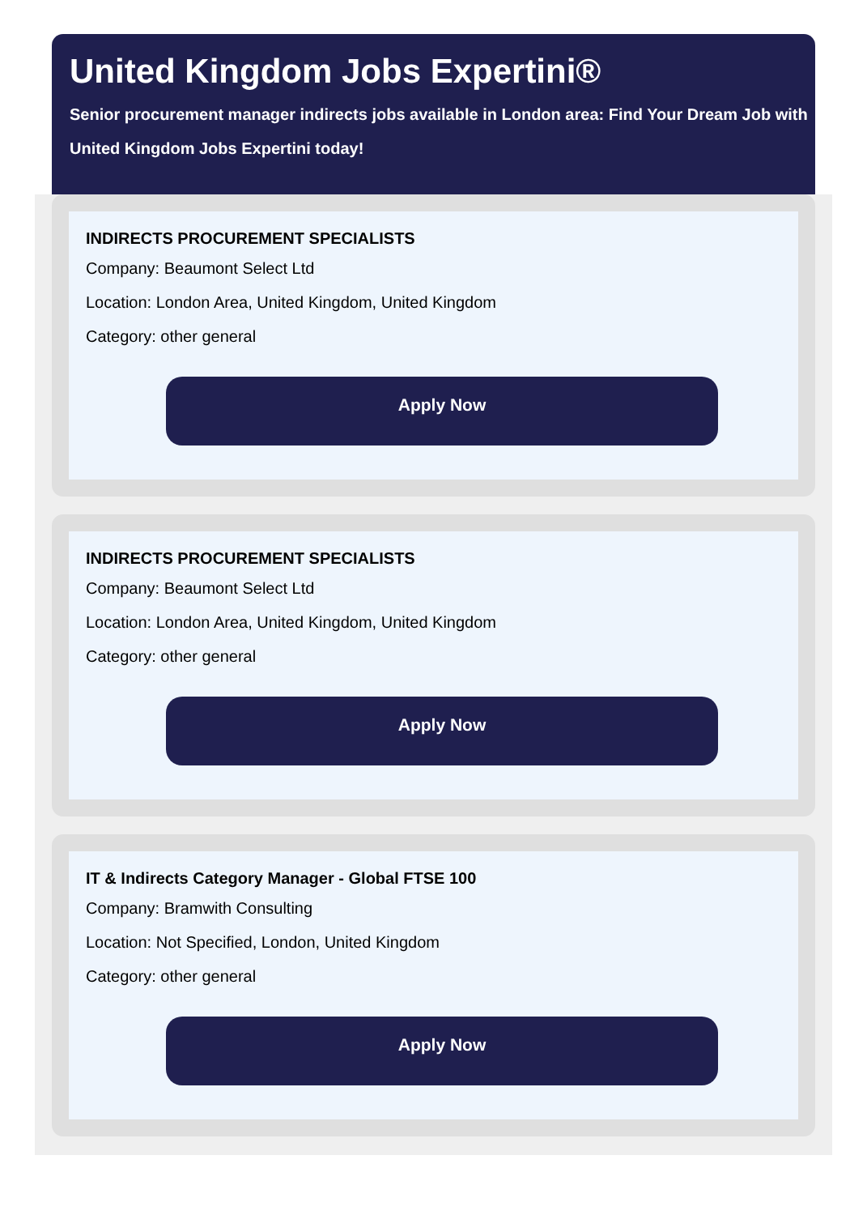United Kingdom Jobs Expertini®
Senior procurement manager indirects jobs available in London area: Find Your Dream Job with United Kingdom Jobs Expertini today!
INDIRECTS PROCUREMENT SPECIALISTS
Company: Beaumont Select Ltd
Location: London Area, United Kingdom, United Kingdom
Category: other general
Apply Now
INDIRECTS PROCUREMENT SPECIALISTS
Company: Beaumont Select Ltd
Location: London Area, United Kingdom, United Kingdom
Category: other general
Apply Now
IT & Indirects Category Manager - Global FTSE 100
Company: Bramwith Consulting
Location: Not Specified, London, United Kingdom
Category: other general
Apply Now